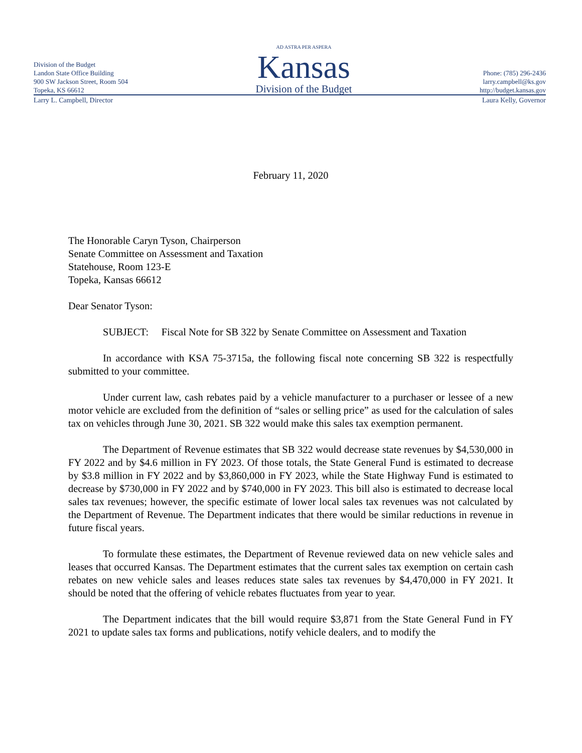Division of the Budget
Landon State Office Building
900 SW Jackson Street, Room 504
Topeka, KS 66612
AD ASTRA PER ASPERA
Kansas
Division of the Budget
Phone: (785) 296-2436
larry.campbell@ks.gov
http://budget.kansas.gov
Larry L. Campbell, Director Laura Kelly, Governor
February 11, 2020
The Honorable Caryn Tyson, Chairperson
Senate Committee on Assessment and Taxation
Statehouse, Room 123-E
Topeka, Kansas 66612
Dear Senator Tyson:
SUBJECT: Fiscal Note for SB 322 by Senate Committee on Assessment and Taxation
In accordance with KSA 75-3715a, the following fiscal note concerning SB 322 is respectfully submitted to your committee.
Under current law, cash rebates paid by a vehicle manufacturer to a purchaser or lessee of a new motor vehicle are excluded from the definition of “sales or selling price” as used for the calculation of sales tax on vehicles through June 30, 2021. SB 322 would make this sales tax exemption permanent.
The Department of Revenue estimates that SB 322 would decrease state revenues by $4,530,000 in FY 2022 and by $4.6 million in FY 2023. Of those totals, the State General Fund is estimated to decrease by $3.8 million in FY 2022 and by $3,860,000 in FY 2023, while the State Highway Fund is estimated to decrease by $730,000 in FY 2022 and by $740,000 in FY 2023. This bill also is estimated to decrease local sales tax revenues; however, the specific estimate of lower local sales tax revenues was not calculated by the Department of Revenue. The Department indicates that there would be similar reductions in revenue in future fiscal years.
To formulate these estimates, the Department of Revenue reviewed data on new vehicle sales and leases that occurred Kansas. The Department estimates that the current sales tax exemption on certain cash rebates on new vehicle sales and leases reduces state sales tax revenues by $4,470,000 in FY 2021. It should be noted that the offering of vehicle rebates fluctuates from year to year.
The Department indicates that the bill would require $3,871 from the State General Fund in FY 2021 to update sales tax forms and publications, notify vehicle dealers, and to modify the